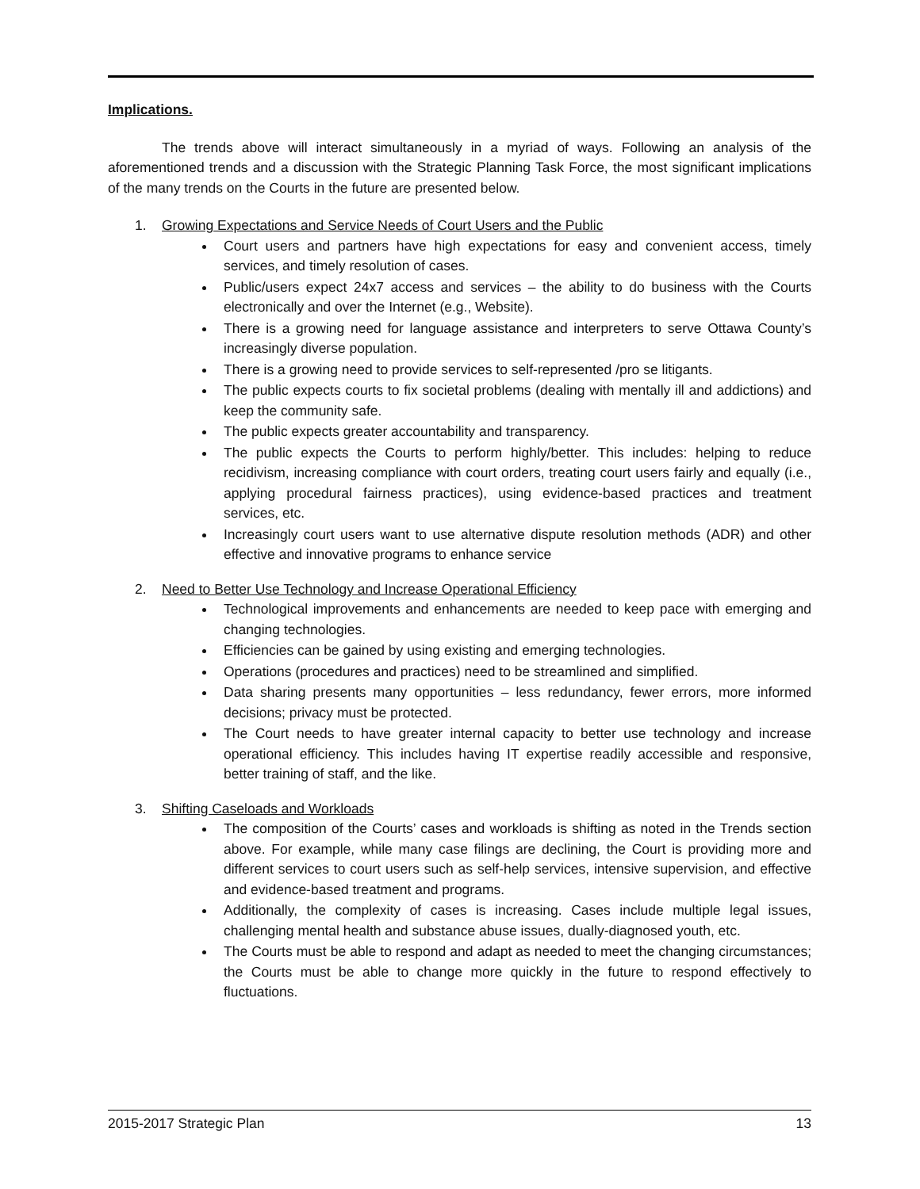Implications.
The trends above will interact simultaneously in a myriad of ways. Following an analysis of the aforementioned trends and a discussion with the Strategic Planning Task Force, the most significant implications of the many trends on the Courts in the future are presented below.
1. Growing Expectations and Service Needs of Court Users and the Public
Court users and partners have high expectations for easy and convenient access, timely services, and timely resolution of cases.
Public/users expect 24x7 access and services – the ability to do business with the Courts electronically and over the Internet (e.g., Website).
There is a growing need for language assistance and interpreters to serve Ottawa County’s increasingly diverse population.
There is a growing need to provide services to self-represented /pro se litigants.
The public expects courts to fix societal problems (dealing with mentally ill and addictions) and keep the community safe.
The public expects greater accountability and transparency.
The public expects the Courts to perform highly/better. This includes: helping to reduce recidivism, increasing compliance with court orders, treating court users fairly and equally (i.e., applying procedural fairness practices), using evidence-based practices and treatment services, etc.
Increasingly court users want to use alternative dispute resolution methods (ADR) and other effective and innovative programs to enhance service
2. Need to Better Use Technology and Increase Operational Efficiency
Technological improvements and enhancements are needed to keep pace with emerging and changing technologies.
Efficiencies can be gained by using existing and emerging technologies.
Operations (procedures and practices) need to be streamlined and simplified.
Data sharing presents many opportunities – less redundancy, fewer errors, more informed decisions; privacy must be protected.
The Court needs to have greater internal capacity to better use technology and increase operational efficiency. This includes having IT expertise readily accessible and responsive, better training of staff, and the like.
3. Shifting Caseloads and Workloads
The composition of the Courts’ cases and workloads is shifting as noted in the Trends section above. For example, while many case filings are declining, the Court is providing more and different services to court users such as self-help services, intensive supervision, and effective and evidence-based treatment and programs.
Additionally, the complexity of cases is increasing. Cases include multiple legal issues, challenging mental health and substance abuse issues, dually-diagnosed youth, etc.
The Courts must be able to respond and adapt as needed to meet the changing circumstances; the Courts must be able to change more quickly in the future to respond effectively to fluctuations.
2015-2017 Strategic Plan 13